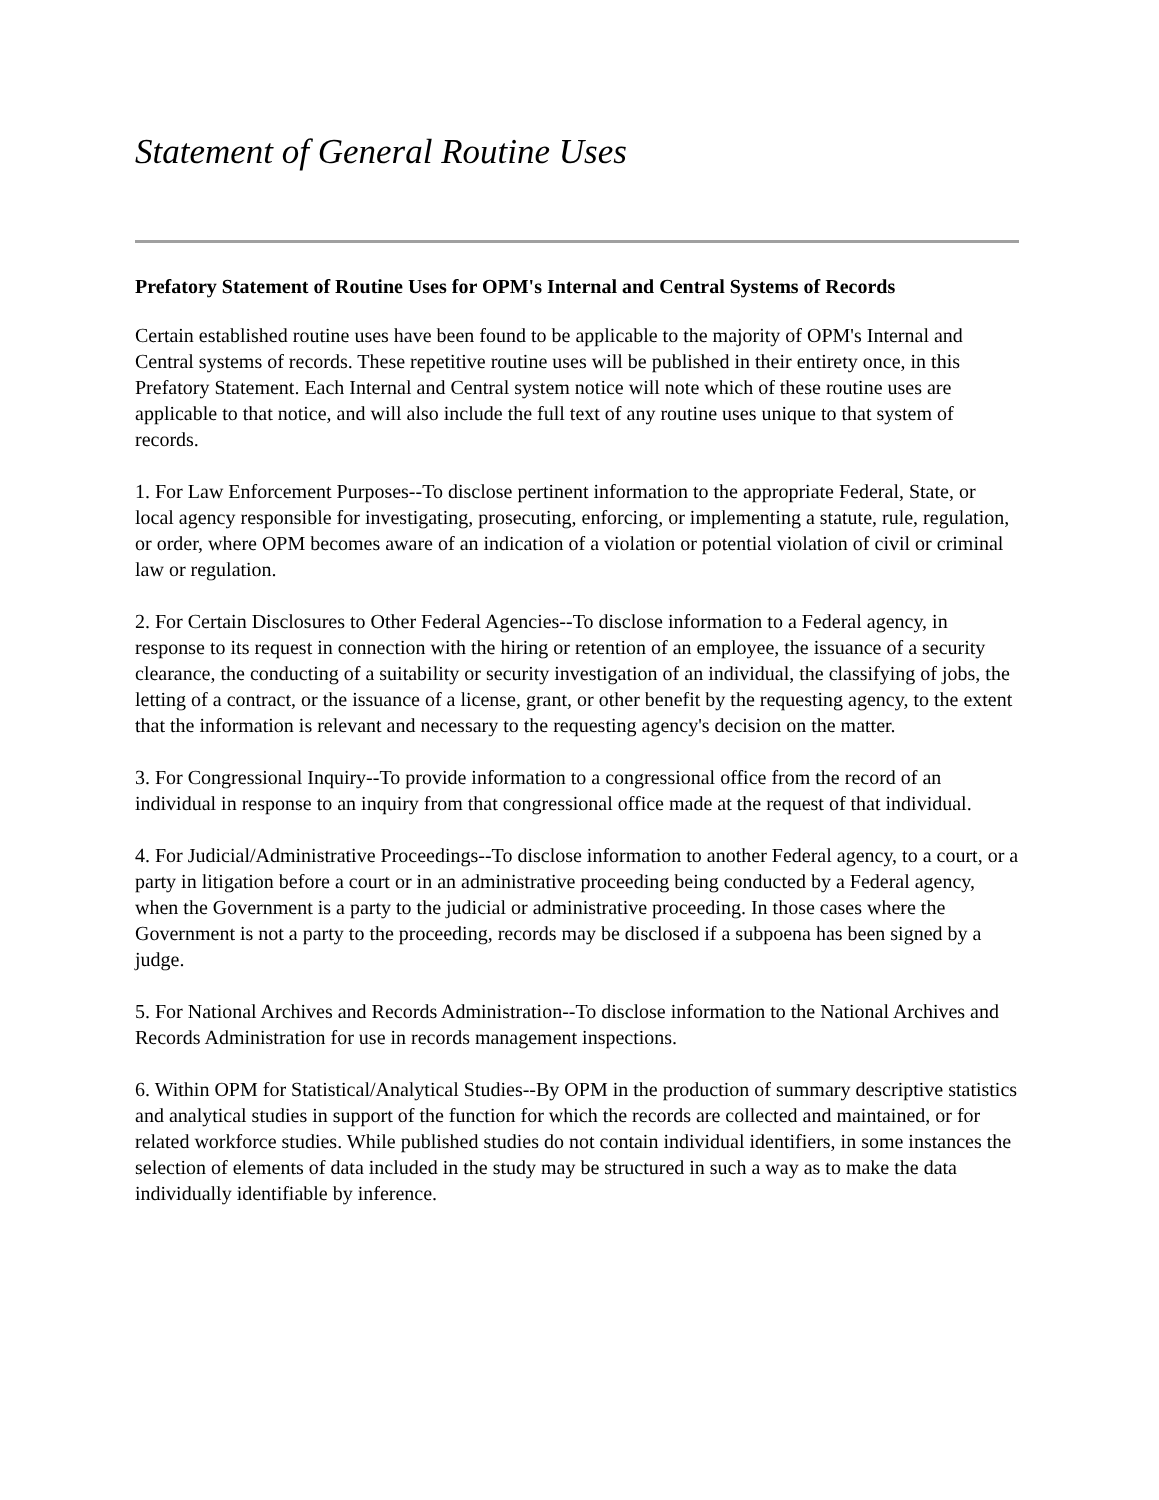Statement of General Routine Uses
Prefatory Statement of Routine Uses for OPM's Internal and Central Systems of Records
Certain established routine uses have been found to be applicable to the majority of OPM's Internal and Central systems of records. These repetitive routine uses will be published in their entirety once, in this Prefatory Statement. Each Internal and Central system notice will note which of these routine uses are applicable to that notice, and will also include the full text of any routine uses unique to that system of records.
1. For Law Enforcement Purposes--To disclose pertinent information to the appropriate Federal, State, or local agency responsible for investigating, prosecuting, enforcing, or implementing a statute, rule, regulation, or order, where OPM becomes aware of an indication of a violation or potential violation of civil or criminal law or regulation.
2. For Certain Disclosures to Other Federal Agencies--To disclose information to a Federal agency, in response to its request in connection with the hiring or retention of an employee, the issuance of a security clearance, the conducting of a suitability or security investigation of an individual, the classifying of jobs, the letting of a contract, or the issuance of a license, grant, or other benefit by the requesting agency, to the extent that the information is relevant and necessary to the requesting agency's decision on the matter.
3. For Congressional Inquiry--To provide information to a congressional office from the record of an individual in response to an inquiry from that congressional office made at the request of that individual.
4. For Judicial/Administrative Proceedings--To disclose information to another Federal agency, to a court, or a party in litigation before a court or in an administrative proceeding being conducted by a Federal agency, when the Government is a party to the judicial or administrative proceeding. In those cases where the Government is not a party to the proceeding, records may be disclosed if a subpoena has been signed by a judge.
5. For National Archives and Records Administration--To disclose information to the National Archives and Records Administration for use in records management inspections.
6. Within OPM for Statistical/Analytical Studies--By OPM in the production of summary descriptive statistics and analytical studies in support of the function for which the records are collected and maintained, or for related workforce studies. While published studies do not contain individual identifiers, in some instances the selection of elements of data included in the study may be structured in such a way as to make the data individually identifiable by inference.